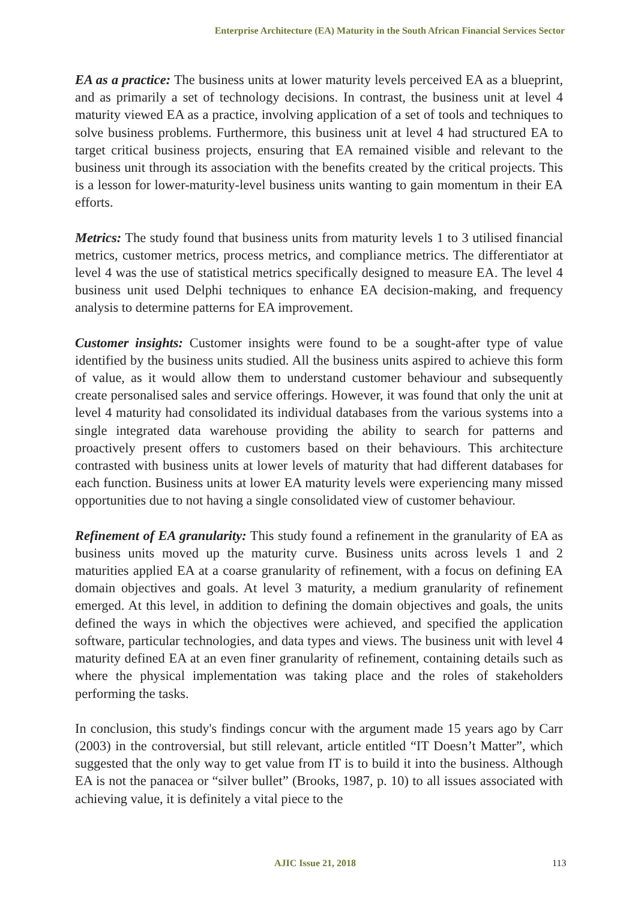Enterprise Architecture (EA) Maturity in the South African Financial Services Sector
EA as a practice: The business units at lower maturity levels perceived EA as a blueprint, and as primarily a set of technology decisions. In contrast, the business unit at level 4 maturity viewed EA as a practice, involving application of a set of tools and techniques to solve business problems. Furthermore, this business unit at level 4 had structured EA to target critical business projects, ensuring that EA remained visible and relevant to the business unit through its association with the benefits created by the critical projects. This is a lesson for lower-maturity-level business units wanting to gain momentum in their EA efforts.
Metrics: The study found that business units from maturity levels 1 to 3 utilised financial metrics, customer metrics, process metrics, and compliance metrics. The differentiator at level 4 was the use of statistical metrics specifically designed to measure EA. The level 4 business unit used Delphi techniques to enhance EA decision-making, and frequency analysis to determine patterns for EA improvement.
Customer insights: Customer insights were found to be a sought-after type of value identified by the business units studied. All the business units aspired to achieve this form of value, as it would allow them to understand customer behaviour and subsequently create personalised sales and service offerings. However, it was found that only the unit at level 4 maturity had consolidated its individual databases from the various systems into a single integrated data warehouse providing the ability to search for patterns and proactively present offers to customers based on their behaviours. This architecture contrasted with business units at lower levels of maturity that had different databases for each function. Business units at lower EA maturity levels were experiencing many missed opportunities due to not having a single consolidated view of customer behaviour.
Refinement of EA granularity: This study found a refinement in the granularity of EA as business units moved up the maturity curve. Business units across levels 1 and 2 maturities applied EA at a coarse granularity of refinement, with a focus on defining EA domain objectives and goals. At level 3 maturity, a medium granularity of refinement emerged. At this level, in addition to defining the domain objectives and goals, the units defined the ways in which the objectives were achieved, and specified the application software, particular technologies, and data types and views. The business unit with level 4 maturity defined EA at an even finer granularity of refinement, containing details such as where the physical implementation was taking place and the roles of stakeholders performing the tasks.
In conclusion, this study's findings concur with the argument made 15 years ago by Carr (2003) in the controversial, but still relevant, article entitled “IT Doesn’t Matter”, which suggested that the only way to get value from IT is to build it into the business. Although EA is not the panacea or “silver bullet” (Brooks, 1987, p. 10) to all issues associated with achieving value, it is definitely a vital piece to the
AJIC Issue 21, 2018 113